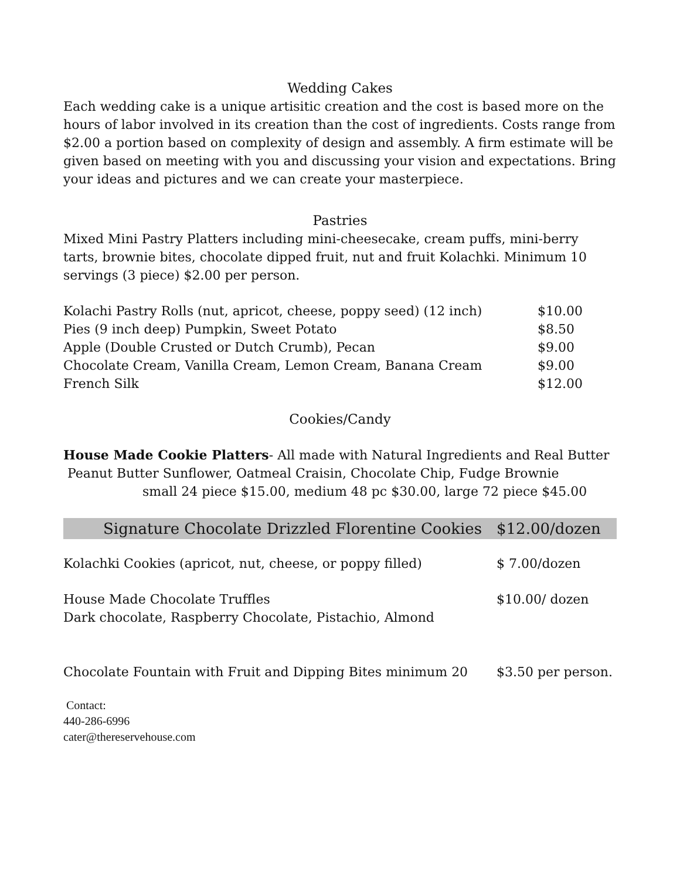Wedding Cakes
Each wedding cake is a unique artisitic creation and the cost is based more on the hours of labor involved in its creation than the cost of ingredients. Costs range from $2.00 a portion based on complexity of design and assembly. A firm estimate will be given based on meeting with you and discussing your vision and expectations. Bring your ideas and pictures and we can create your masterpiece.
Pastries
Mixed Mini Pastry Platters including mini-cheesecake, cream puffs, mini-berry tarts, brownie bites, chocolate dipped fruit, nut and fruit Kolachki. Minimum 10 servings (3 piece) $2.00 per person.
| Kolachi Pastry Rolls (nut, apricot, cheese, poppy seed) (12 inch) | $10.00 |
| Pies (9 inch deep) Pumpkin, Sweet Potato | $8.50 |
| Apple (Double Crusted or Dutch Crumb), Pecan | $9.00 |
| Chocolate Cream, Vanilla Cream, Lemon Cream, Banana Cream | $9.00 |
| French Silk | $12.00 |
Cookies/Candy
House Made Cookie Platters- All made with Natural Ingredients and Real Butter
Peanut Butter Sunflower, Oatmeal Craisin, Chocolate Chip, Fudge Brownie
small 24 piece $15.00, medium 48 pc $30.00, large 72 piece $45.00
| Signature Chocolate Drizzled Florentine Cookies | $12.00/dozen |
| Kolachki Cookies (apricot, nut, cheese, or poppy filled) | $ 7.00/dozen |
| House Made Chocolate Truffles Dark chocolate, Raspberry Chocolate, Pistachio, Almond | $10.00/ dozen |
| Chocolate Fountain with Fruit and Dipping Bites minimum 20 | $3.50 per person. |
Contact:
440-286-6996
cater@thereservehouse.com